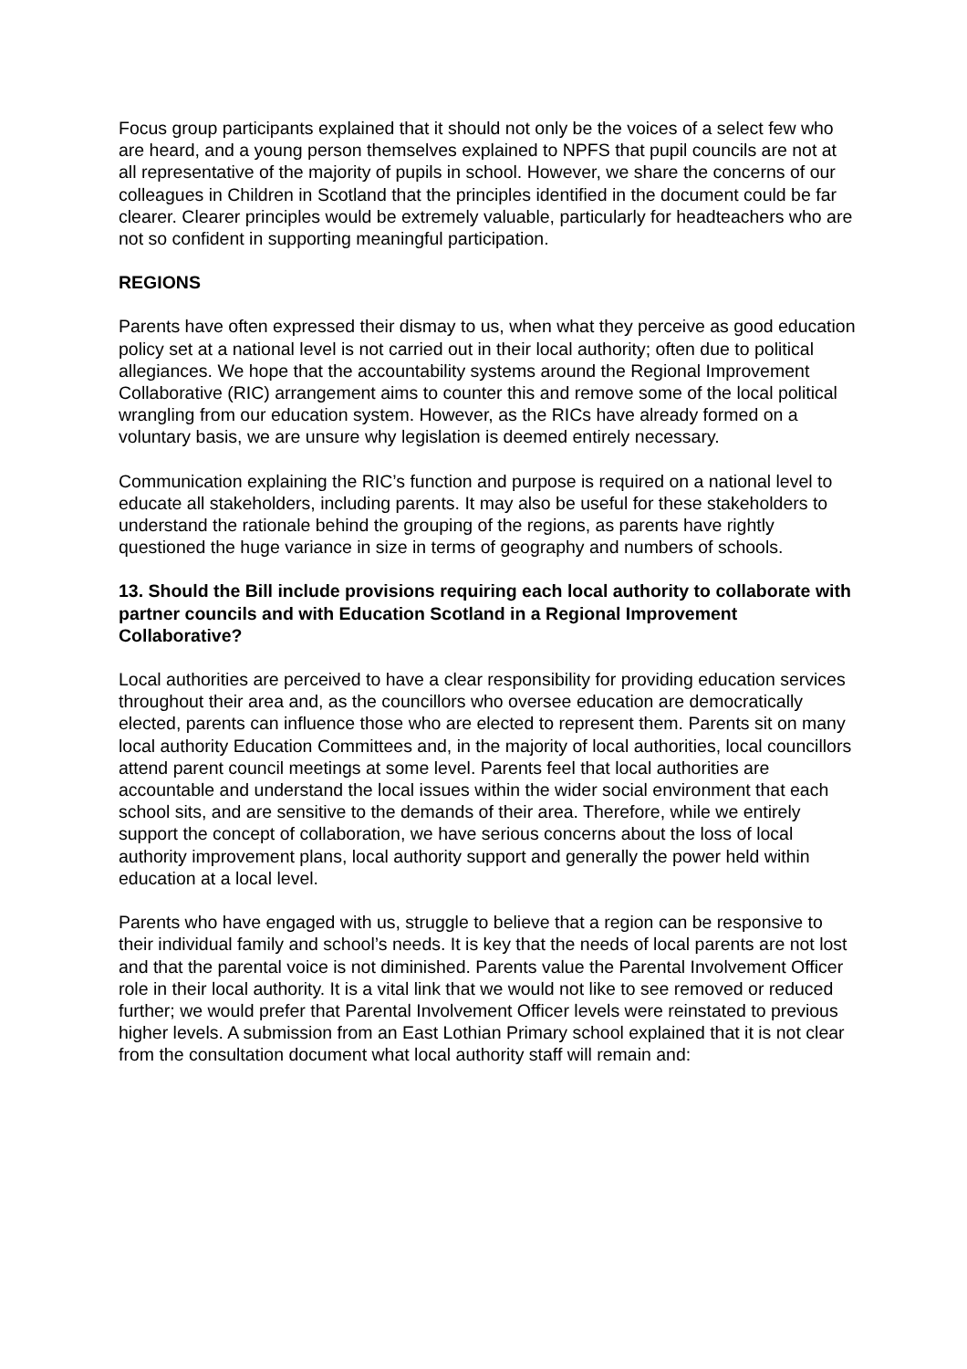Focus group participants explained that it should not only be the voices of a select few who are heard, and a young person themselves explained to NPFS that pupil councils are not at all representative of the majority of pupils in school. However, we share the concerns of our colleagues in Children in Scotland that the principles identified in the document could be far clearer. Clearer principles would be extremely valuable, particularly for headteachers who are not so confident in supporting meaningful participation.
REGIONS
Parents have often expressed their dismay to us, when what they perceive as good education policy set at a national level is not carried out in their local authority; often due to political allegiances. We hope that the accountability systems around the Regional Improvement Collaborative (RIC) arrangement aims to counter this and remove some of the local political wrangling from our education system. However, as the RICs have already formed on a voluntary basis, we are unsure why legislation is deemed entirely necessary.
Communication explaining the RIC’s function and purpose is required on a national level to educate all stakeholders, including parents. It may also be useful for these stakeholders to understand the rationale behind the grouping of the regions, as parents have rightly questioned the huge variance in size in terms of geography and numbers of schools.
13. Should the Bill include provisions requiring each local authority to collaborate with partner councils and with Education Scotland in a Regional Improvement Collaborative?
Local authorities are perceived to have a clear responsibility for providing education services throughout their area and, as the councillors who oversee education are democratically elected, parents can influence those who are elected to represent them. Parents sit on many local authority Education Committees and, in the majority of local authorities, local councillors attend parent council meetings at some level. Parents feel that local authorities are accountable and understand the local issues within the wider social environment that each school sits, and are sensitive to the demands of their area. Therefore, while we entirely support the concept of collaboration, we have serious concerns about the loss of local authority improvement plans, local authority support and generally the power held within education at a local level.
Parents who have engaged with us, struggle to believe that a region can be responsive to their individual family and school’s needs. It is key that the needs of local parents are not lost and that the parental voice is not diminished. Parents value the Parental Involvement Officer role in their local authority. It is a vital link that we would not like to see removed or reduced further; we would prefer that Parental Involvement Officer levels were reinstated to previous higher levels. A submission from an East Lothian Primary school explained that it is not clear from the consultation document what local authority staff will remain and: